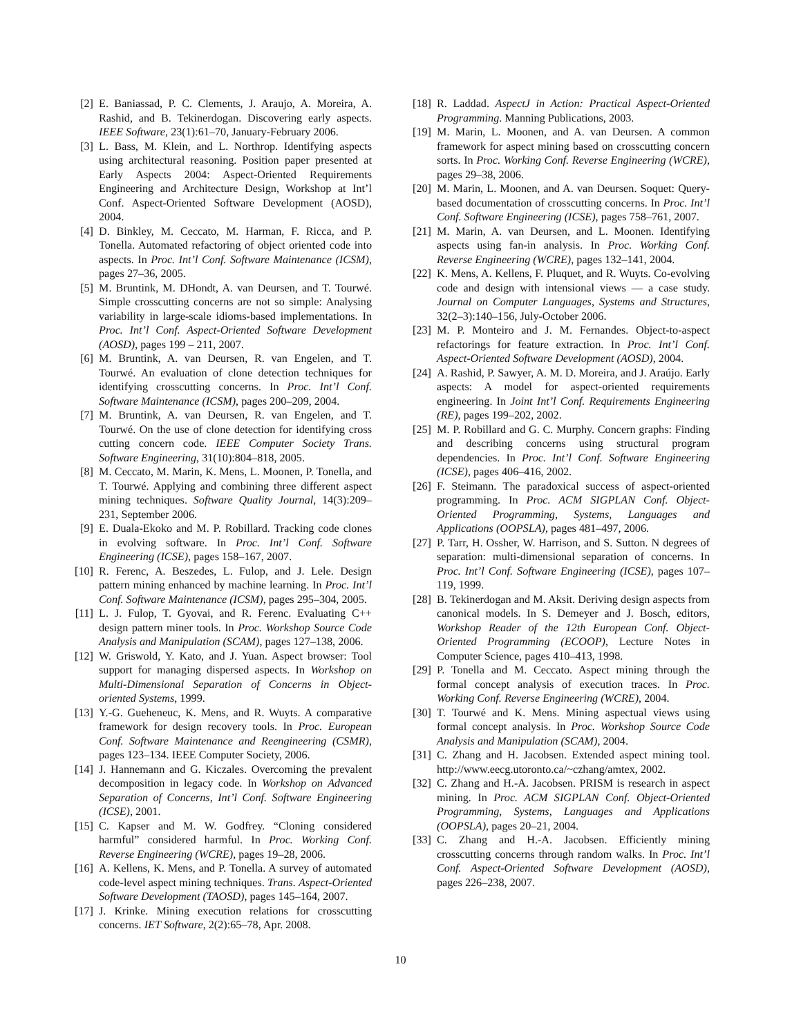[2] E. Baniassad, P. C. Clements, J. Araujo, A. Moreira, A. Rashid, and B. Tekinerdogan. Discovering early aspects. IEEE Software, 23(1):61–70, January-February 2006.
[3] L. Bass, M. Klein, and L. Northrop. Identifying aspects using architectural reasoning. Position paper presented at Early Aspects 2004: Aspect-Oriented Requirements Engineering and Architecture Design, Workshop at Int’l Conf. Aspect-Oriented Software Development (AOSD), 2004.
[4] D. Binkley, M. Ceccato, M. Harman, F. Ricca, and P. Tonella. Automated refactoring of object oriented code into aspects. In Proc. Int’l Conf. Software Maintenance (ICSM), pages 27–36, 2005.
[5] M. Bruntink, M. DHondt, A. van Deursen, and T. Tourwé. Simple crosscutting concerns are not so simple: Analysing variability in large-scale idioms-based implementations. In Proc. Int’l Conf. Aspect-Oriented Software Development (AOSD), pages 199 – 211, 2007.
[6] M. Bruntink, A. van Deursen, R. van Engelen, and T. Tourwé. An evaluation of clone detection techniques for identifying crosscutting concerns. In Proc. Int’l Conf. Software Maintenance (ICSM), pages 200–209, 2004.
[7] M. Bruntink, A. van Deursen, R. van Engelen, and T. Tourwé. On the use of clone detection for identifying cross cutting concern code. IEEE Computer Society Trans. Software Engineering, 31(10):804–818, 2005.
[8] M. Ceccato, M. Marin, K. Mens, L. Moonen, P. Tonella, and T. Tourwé. Applying and combining three different aspect mining techniques. Software Quality Journal, 14(3):209–231, September 2006.
[9] E. Duala-Ekoko and M. P. Robillard. Tracking code clones in evolving software. In Proc. Int’l Conf. Software Engineering (ICSE), pages 158–167, 2007.
[10] R. Ferenc, A. Beszedes, L. Fulop, and J. Lele. Design pattern mining enhanced by machine learning. In Proc. Int’l Conf. Software Maintenance (ICSM), pages 295–304, 2005.
[11] L. J. Fulop, T. Gyovai, and R. Ferenc. Evaluating C++ design pattern miner tools. In Proc. Workshop Source Code Analysis and Manipulation (SCAM), pages 127–138, 2006.
[12] W. Griswold, Y. Kato, and J. Yuan. Aspect browser: Tool support for managing dispersed aspects. In Workshop on Multi-Dimensional Separation of Concerns in Object-oriented Systems, 1999.
[13] Y.-G. Gueheneuc, K. Mens, and R. Wuyts. A comparative framework for design recovery tools. In Proc. European Conf. Software Maintenance and Reengineering (CSMR), pages 123–134. IEEE Computer Society, 2006.
[14] J. Hannemann and G. Kiczales. Overcoming the prevalent decomposition in legacy code. In Workshop on Advanced Separation of Concerns, Int’l Conf. Software Engineering (ICSE), 2001.
[15] C. Kapser and M. W. Godfrey. “Cloning considered harmful” considered harmful. In Proc. Working Conf. Reverse Engineering (WCRE), pages 19–28, 2006.
[16] A. Kellens, K. Mens, and P. Tonella. A survey of automated code-level aspect mining techniques. Trans. Aspect-Oriented Software Development (TAOSD), pages 145–164, 2007.
[17] J. Krinke. Mining execution relations for crosscutting concerns. IET Software, 2(2):65–78, Apr. 2008.
[18] R. Laddad. AspectJ in Action: Practical Aspect-Oriented Programming. Manning Publications, 2003.
[19] M. Marin, L. Moonen, and A. van Deursen. A common framework for aspect mining based on crosscutting concern sorts. In Proc. Working Conf. Reverse Engineering (WCRE), pages 29–38, 2006.
[20] M. Marin, L. Moonen, and A. van Deursen. Soquet: Query-based documentation of crosscutting concerns. In Proc. Int’l Conf. Software Engineering (ICSE), pages 758–761, 2007.
[21] M. Marin, A. van Deursen, and L. Moonen. Identifying aspects using fan-in analysis. In Proc. Working Conf. Reverse Engineering (WCRE), pages 132–141, 2004.
[22] K. Mens, A. Kellens, F. Pluquet, and R. Wuyts. Co-evolving code and design with intensional views — a case study. Journal on Computer Languages, Systems and Structures, 32(2–3):140–156, July-October 2006.
[23] M. P. Monteiro and J. M. Fernandes. Object-to-aspect refactorings for feature extraction. In Proc. Int’l Conf. Aspect-Oriented Software Development (AOSD), 2004.
[24] A. Rashid, P. Sawyer, A. M. D. Moreira, and J. Araújo. Early aspects: A model for aspect-oriented requirements engineering. In Joint Int’l Conf. Requirements Engineering (RE), pages 199–202, 2002.
[25] M. P. Robillard and G. C. Murphy. Concern graphs: Finding and describing concerns using structural program dependencies. In Proc. Int’l Conf. Software Engineering (ICSE), pages 406–416, 2002.
[26] F. Steimann. The paradoxical success of aspect-oriented programming. In Proc. ACM SIGPLAN Conf. Object-Oriented Programming, Systems, Languages and Applications (OOPSLA), pages 481–497, 2006.
[27] P. Tarr, H. Ossher, W. Harrison, and S. Sutton. N degrees of separation: multi-dimensional separation of concerns. In Proc. Int’l Conf. Software Engineering (ICSE), pages 107–119, 1999.
[28] B. Tekinerdogan and M. Aksit. Deriving design aspects from canonical models. In S. Demeyer and J. Bosch, editors, Workshop Reader of the 12th European Conf. Object-Oriented Programming (ECOOP), Lecture Notes in Computer Science, pages 410–413, 1998.
[29] P. Tonella and M. Ceccato. Aspect mining through the formal concept analysis of execution traces. In Proc. Working Conf. Reverse Engineering (WCRE), 2004.
[30] T. Tourwé and K. Mens. Mining aspectual views using formal concept analysis. In Proc. Workshop Source Code Analysis and Manipulation (SCAM), 2004.
[31] C. Zhang and H. Jacobsen. Extended aspect mining tool. http://www.eecg.utoronto.ca/~czhang/amtex, 2002.
[32] C. Zhang and H.-A. Jacobsen. PRISM is research in aspect mining. In Proc. ACM SIGPLAN Conf. Object-Oriented Programming, Systems, Languages and Applications (OOPSLA), pages 20–21, 2004.
[33] C. Zhang and H.-A. Jacobsen. Efficiently mining crosscutting concerns through random walks. In Proc. Int’l Conf. Aspect-Oriented Software Development (AOSD), pages 226–238, 2007.
10